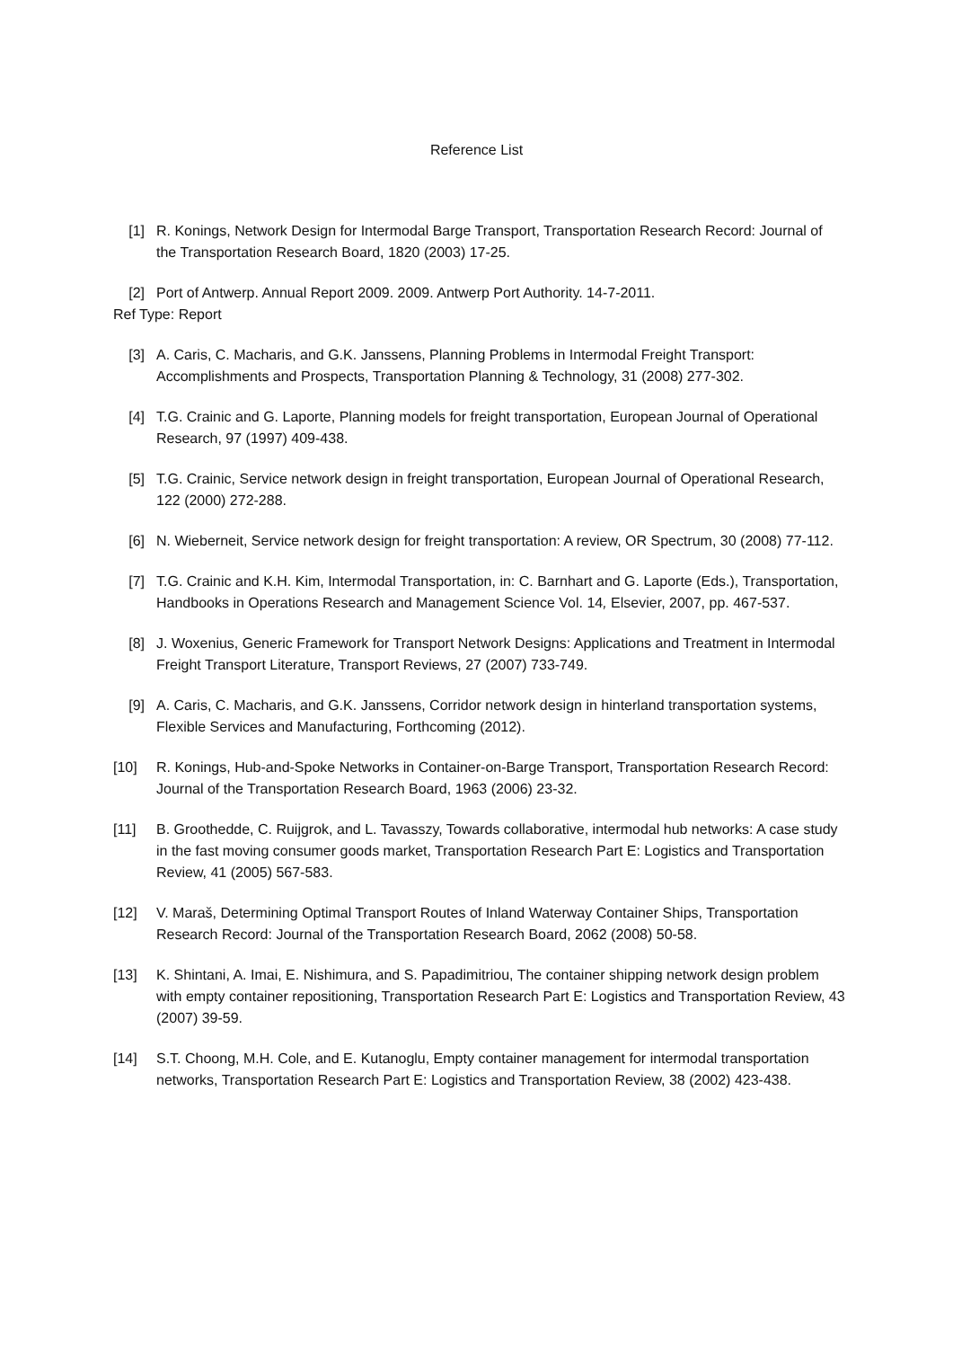Reference List
[1] R. Konings, Network Design for Intermodal Barge Transport, Transportation Research Record: Journal of the Transportation Research Board, 1820 (2003) 17-25.
[2] Port of Antwerp. Annual Report 2009. 2009. Antwerp Port Authority. 14-7-2011.
Ref Type: Report
[3] A. Caris, C. Macharis, and G.K. Janssens, Planning Problems in Intermodal Freight Transport: Accomplishments and Prospects, Transportation Planning & Technology, 31 (2008) 277-302.
[4] T.G. Crainic and G. Laporte, Planning models for freight transportation, European Journal of Operational Research, 97 (1997) 409-438.
[5] T.G. Crainic, Service network design in freight transportation, European Journal of Operational Research, 122 (2000) 272-288.
[6] N. Wieberneit, Service network design for freight transportation: A review, OR Spectrum, 30 (2008) 77-112.
[7] T.G. Crainic and K.H. Kim, Intermodal Transportation, in: C. Barnhart and G. Laporte (Eds.), Transportation, Handbooks in Operations Research and Management Science Vol. 14, Elsevier, 2007, pp. 467-537.
[8] J. Woxenius, Generic Framework for Transport Network Designs: Applications and Treatment in Intermodal Freight Transport Literature, Transport Reviews, 27 (2007) 733-749.
[9] A. Caris, C. Macharis, and G.K. Janssens, Corridor network design in hinterland transportation systems, Flexible Services and Manufacturing, Forthcoming (2012).
[10] R. Konings, Hub-and-Spoke Networks in Container-on-Barge Transport, Transportation Research Record: Journal of the Transportation Research Board, 1963 (2006) 23-32.
[11] B. Groothedde, C. Ruijgrok, and L. Tavasszy, Towards collaborative, intermodal hub networks: A case study in the fast moving consumer goods market, Transportation Research Part E: Logistics and Transportation Review, 41 (2005) 567-583.
[12] V. Maraš, Determining Optimal Transport Routes of Inland Waterway Container Ships, Transportation Research Record: Journal of the Transportation Research Board, 2062 (2008) 50-58.
[13] K. Shintani, A. Imai, E. Nishimura, and S. Papadimitriou, The container shipping network design problem with empty container repositioning, Transportation Research Part E: Logistics and Transportation Review, 43 (2007) 39-59.
[14] S.T. Choong, M.H. Cole, and E. Kutanoglu, Empty container management for intermodal transportation networks, Transportation Research Part E: Logistics and Transportation Review, 38 (2002) 423-438.